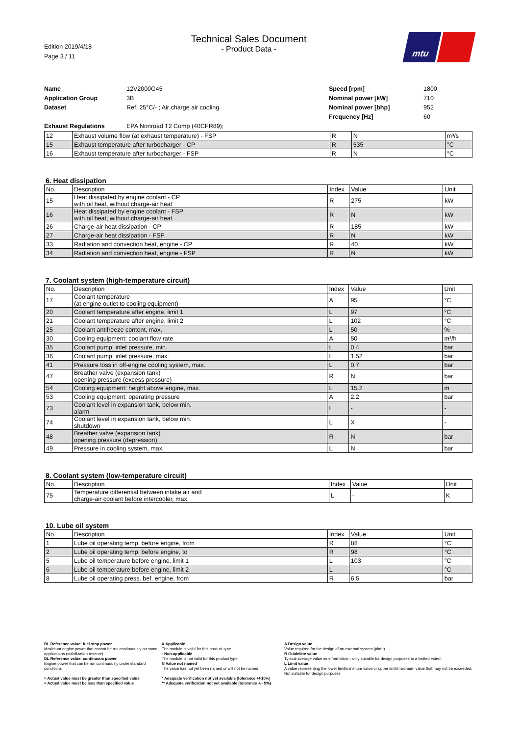Edition 2019/4/18
Page 3 / 11
Technical Sales Document
- Product Data -
mtu
Name
12V2000G45
Speed [rpm]
1800
Application Group
3B
Nominal power [kW]
710
Dataset
Ref. 25°C/- ; Air charge air cooling
Nominal power [bhp]
952
Frequency [Hz]
60
Exhaust Regulations
EPA Nonroad T2 Comp (40CFR89);
| 12 | Exhaust volume flow (at exhaust temperature) - FSP | R | N | m³/s |
| 15 | Exhaust temperature after turbocharger - CP | R | 535 | °C |
| 16 | Exhaust temperature after turbocharger - FSP | R | N | °C |
6. Heat dissipation
| No. | Description | Index | Value | Unit |
| --- | --- | --- | --- | --- |
| 15 | Heat dissipated by engine coolant - CP with oil heat, without charge-air heat | R | 275 | kW |
| 16 | Heat dissipated by engine coolant - FSP with oil heat, without charge-air heat | R | N | kW |
| 26 | Charge-air heat dissipation - CP | R | 185 | kW |
| 27 | Charge-air heat dissipation - FSP | R | N | kW |
| 33 | Radiation and convection heat, engine - CP | R | 40 | kW |
| 34 | Radiation and convection heat, engine - FSP | R | N | kW |
7. Coolant system (high-temperature circuit)
| No. | Description | Index | Value | Unit |
| --- | --- | --- | --- | --- |
| 17 | Coolant temperature (at engine outlet to cooling equipment) | A | 95 | °C |
| 20 | Coolant temperature after engine, limit 1 | L | 97 | °C |
| 21 | Coolant temperature after engine, limit 2 | L | 102 | °C |
| 25 | Coolant antifreeze content, max. | L | 50 | % |
| 30 | Cooling equipment: coolant flow rate | A | 50 | m³/h |
| 35 | Coolant pump: inlet pressure, min. | L | 0.4 | bar |
| 36 | Coolant pump: inlet pressure, max. | L | 1.52 | bar |
| 41 | Pressure loss in off-engine cooling system, max. | L | 0.7 | bar |
| 47 | Breather valve (expansion tank) opening pressure (excess pressure) | R | N | bar |
| 54 | Cooling equipment: height above engine, max. | L | 15.2 | m |
| 53 | Cooling equipment: operating pressure | A | 2.2 | bar |
| 73 | Coolant level in expansion tank, below min. alarm | L | - | - |
| 74 | Coolant level in expansion tank, below min. shutdown | L | X | - |
| 48 | Breather valve (expansion tank) opening pressure (depression) | R | N | bar |
| 49 | Pressure in cooling system, max. | L | N | bar |
8. Coolant system (low-temperature circuit)
| No. | Description | Index | Value | Unit |
| --- | --- | --- | --- | --- |
| 75 | Temperature differential between intake air and charge-air coolant before intercooler, max. | L | - | K |
10. Lube oil system
| No. | Description | Index | Value | Unit |
| --- | --- | --- | --- | --- |
| 1 | Lube oil operating temp. before engine, from | R | 88 | °C |
| 2 | Lube oil operating temp. before engine, to | R | 98 | °C |
| 5 | Lube oil temperature before engine, limit 1 | L | 103 | °C |
| 6 | Lube oil temperature before engine, limit 2 | L | - | °C |
| 8 | Lube oil operating press. bef. engine, from | R | 6.5 | bar |
BL Reference value: fuel stop power
Maximum engine power that cannot be run continuously on some applications (stabilization reserve)
DL Reference value: continuous power
Engine power that can be run continuously under standard conditions
> Actual value must be greater than specified value
< Actual value must be less than specified value
X Applicable
The module is valid for this product type
- Non-applicable
The module is not valid for this product type
N Value not named
The value has not yet been named or will not be named
* Adequate verification not yet available (tolerance +/-10%)
** Adequate verification not yet available (tolerance +/- 5%)
A Design value
Value required for the design of an external system (plant)
R Guideline value
Typical average value as information – only suitable for design purposes to a limited extent
L Limit value
A value representing the lower limit/minimum value or upper limit/maximum value that may not be exceeded. Not suitable for design purposes